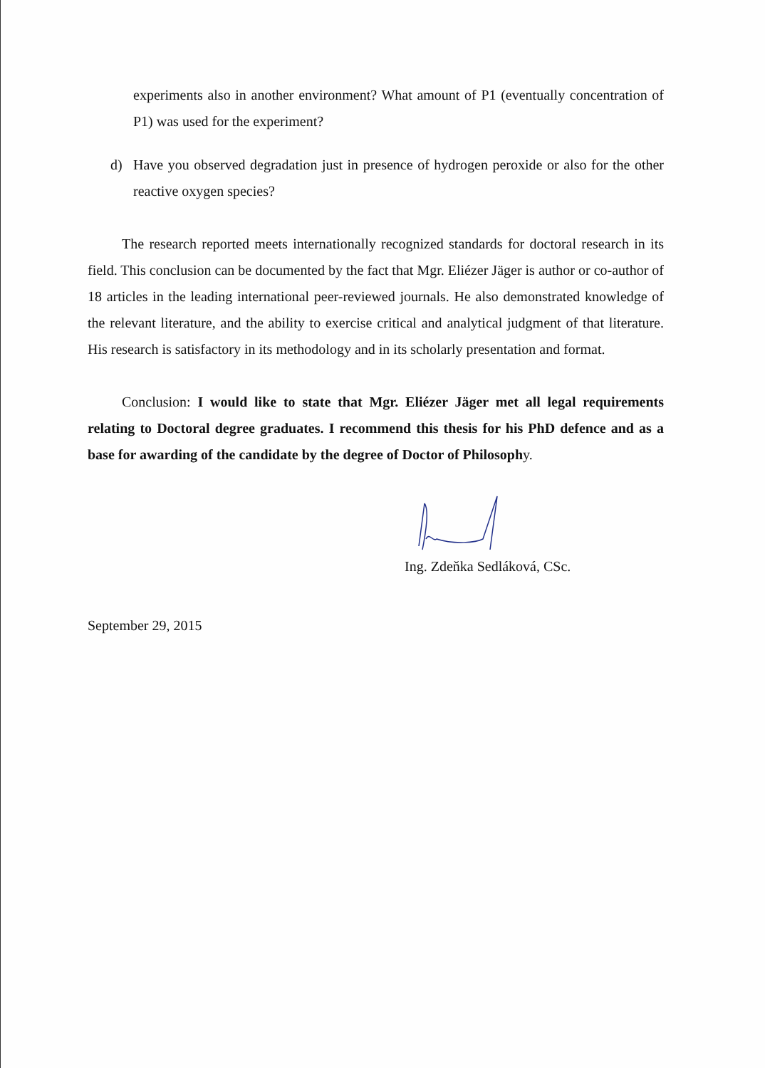experiments also in another environment? What amount of P1 (eventually concentration of P1) was used for the experiment?
d) Have you observed degradation just in presence of hydrogen peroxide or also for the other reactive oxygen species?
The research reported meets internationally recognized standards for doctoral research in its field. This conclusion can be documented by the fact that Mgr. Eliézer Jäger is author or co-author of 18 articles in the leading international peer-reviewed journals. He also demonstrated knowledge of the relevant literature, and the ability to exercise critical and analytical judgment of that literature. His research is satisfactory in its methodology and in its scholarly presentation and format.
Conclusion: I would like to state that Mgr. Eliézer Jäger met all legal requirements relating to Doctoral degree graduates. I recommend this thesis for his PhD defence and as a base for awarding of the candidate by the degree of Doctor of Philosophy.
Ing. Zdeňka Sedláková, CSc.
September 29, 2015